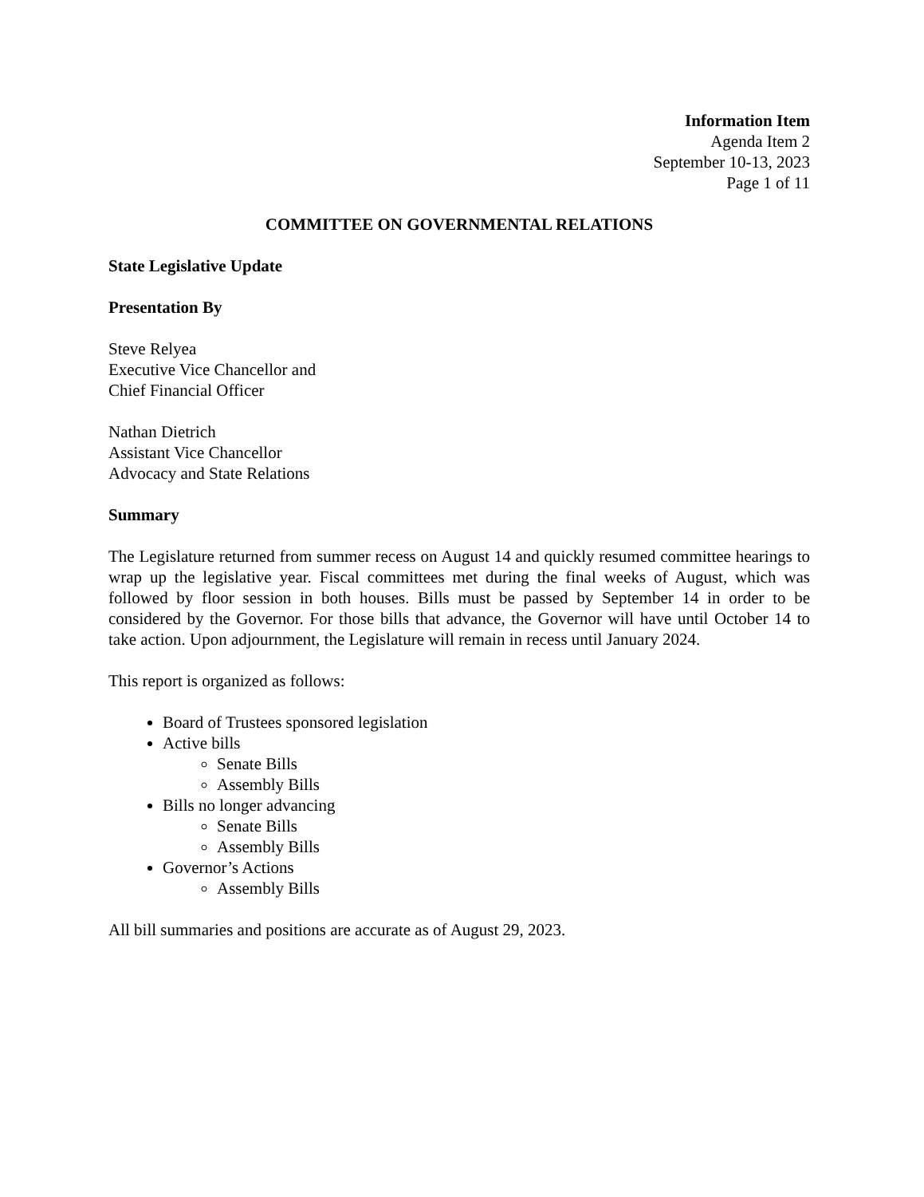Information Item
Agenda Item 2
September 10-13, 2023
Page 1 of 11
COMMITTEE ON GOVERNMENTAL RELATIONS
State Legislative Update
Presentation By
Steve Relyea
Executive Vice Chancellor and
Chief Financial Officer
Nathan Dietrich
Assistant Vice Chancellor
Advocacy and State Relations
Summary
The Legislature returned from summer recess on August 14 and quickly resumed committee hearings to wrap up the legislative year. Fiscal committees met during the final weeks of August, which was followed by floor session in both houses. Bills must be passed by September 14 in order to be considered by the Governor. For those bills that advance, the Governor will have until October 14 to take action. Upon adjournment, the Legislature will remain in recess until January 2024.
This report is organized as follows:
Board of Trustees sponsored legislation
Active bills
Senate Bills
Assembly Bills
Bills no longer advancing
Senate Bills
Assembly Bills
Governor’s Actions
Assembly Bills
All bill summaries and positions are accurate as of August 29, 2023.